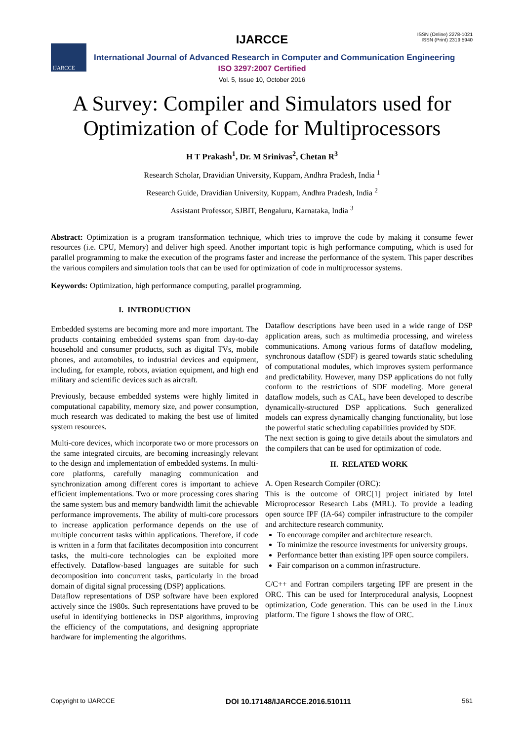IJARCCE
IJARCCE
ISSN (Online) 2278-1021
ISSN (Print) 2319 5940
International Journal of Advanced Research in Computer and Communication Engineering
ISO 3297:2007 Certified
Vol. 5, Issue 10, October 2016
A Survey: Compiler and Simulators used for
Optimization of Code for Multiprocessors
H T Prakash<sup>1</sup>, Dr. M Srinivas<sup>2</sup>, Chetan R<sup>3</sup>
Research Scholar, Dravidian University, Kuppam, Andhra Pradesh, India <sup>1</sup>
Research Guide, Dravidian University, Kuppam, Andhra Pradesh, India <sup>2</sup>
Assistant Professor, SJBIT, Bengaluru, Karnataka, India <sup>3</sup>
Abstract: Optimization is a program transformation technique, which tries to improve the code by making it consume fewer resources (i.e. CPU, Memory) and deliver high speed. Another important topic is high performance computing, which is used for parallel programming to make the execution of the programs faster and increase the performance of the system. This paper describes the various compilers and simulation tools that can be used for optimization of code in multiprocessor systems.
Keywords: Optimization, high performance computing, parallel programming.
I. INTRODUCTION
Embedded systems are becoming more and more important. The products containing embedded systems span from day-to-day household and consumer products, such as digital TVs, mobile phones, and automobiles, to industrial devices and equipment, including, for example, robots, aviation equipment, and high end military and scientific devices such as aircraft.
Previously, because embedded systems were highly limited in computational capability, memory size, and power consumption, much research was dedicated to making the best use of limited system resources.
Multi-core devices, which incorporate two or more processors on the same integrated circuits, are becoming increasingly relevant to the design and implementation of embedded systems. In multi-core platforms, carefully managing communication and synchronization among different cores is important to achieve efficient implementations. Two or more processing cores sharing the same system bus and memory bandwidth limit the achievable performance improvements. The ability of multi-core processors to increase application performance depends on the use of multiple concurrent tasks within applications. Therefore, if code is written in a form that facilitates decomposition into concurrent tasks, the multi-core technologies can be exploited more effectively. Dataflow-based languages are suitable for such decomposition into concurrent tasks, particularly in the broad domain of digital signal processing (DSP) applications.
Dataflow representations of DSP software have been explored actively since the 1980s. Such representations have proved to be useful in identifying bottlenecks in DSP algorithms, improving the efficiency of the computations, and designing appropriate hardware for implementing the algorithms.
Dataflow descriptions have been used in a wide range of DSP application areas, such as multimedia processing, and wireless communications. Among various forms of dataflow modeling, synchronous dataflow (SDF) is geared towards static scheduling of computational modules, which improves system performance and predictability. However, many DSP applications do not fully conform to the restrictions of SDF modeling. More general dataflow models, such as CAL, have been developed to describe dynamically-structured DSP applications. Such generalized models can express dynamically changing functionality, but lose the powerful static scheduling capabilities provided by SDF.
The next section is going to give details about the simulators and the compilers that can be used for optimization of code.
II. RELATED WORK
A. Open Research Compiler (ORC):
This is the outcome of ORC[1] project initiated by Intel Microprocessor Research Labs (MRL). To provide a leading open source IPF (IA-64) compiler infrastructure to the compiler and architecture research community.
To encourage compiler and architecture research.
To minimize the resource investments for university groups.
Performance better than existing IPF open source compilers.
Fair comparison on a common infrastructure.
C/C++ and Fortran compilers targeting IPF are present in the ORC. This can be used for Interprocedural analysis, Loopnest optimization, Code generation. This can be used in the Linux platform. The figure 1 shows the flow of ORC.
Copyright to IJARCCE DOI 10.17148/IJARCCE.2016.510111 561